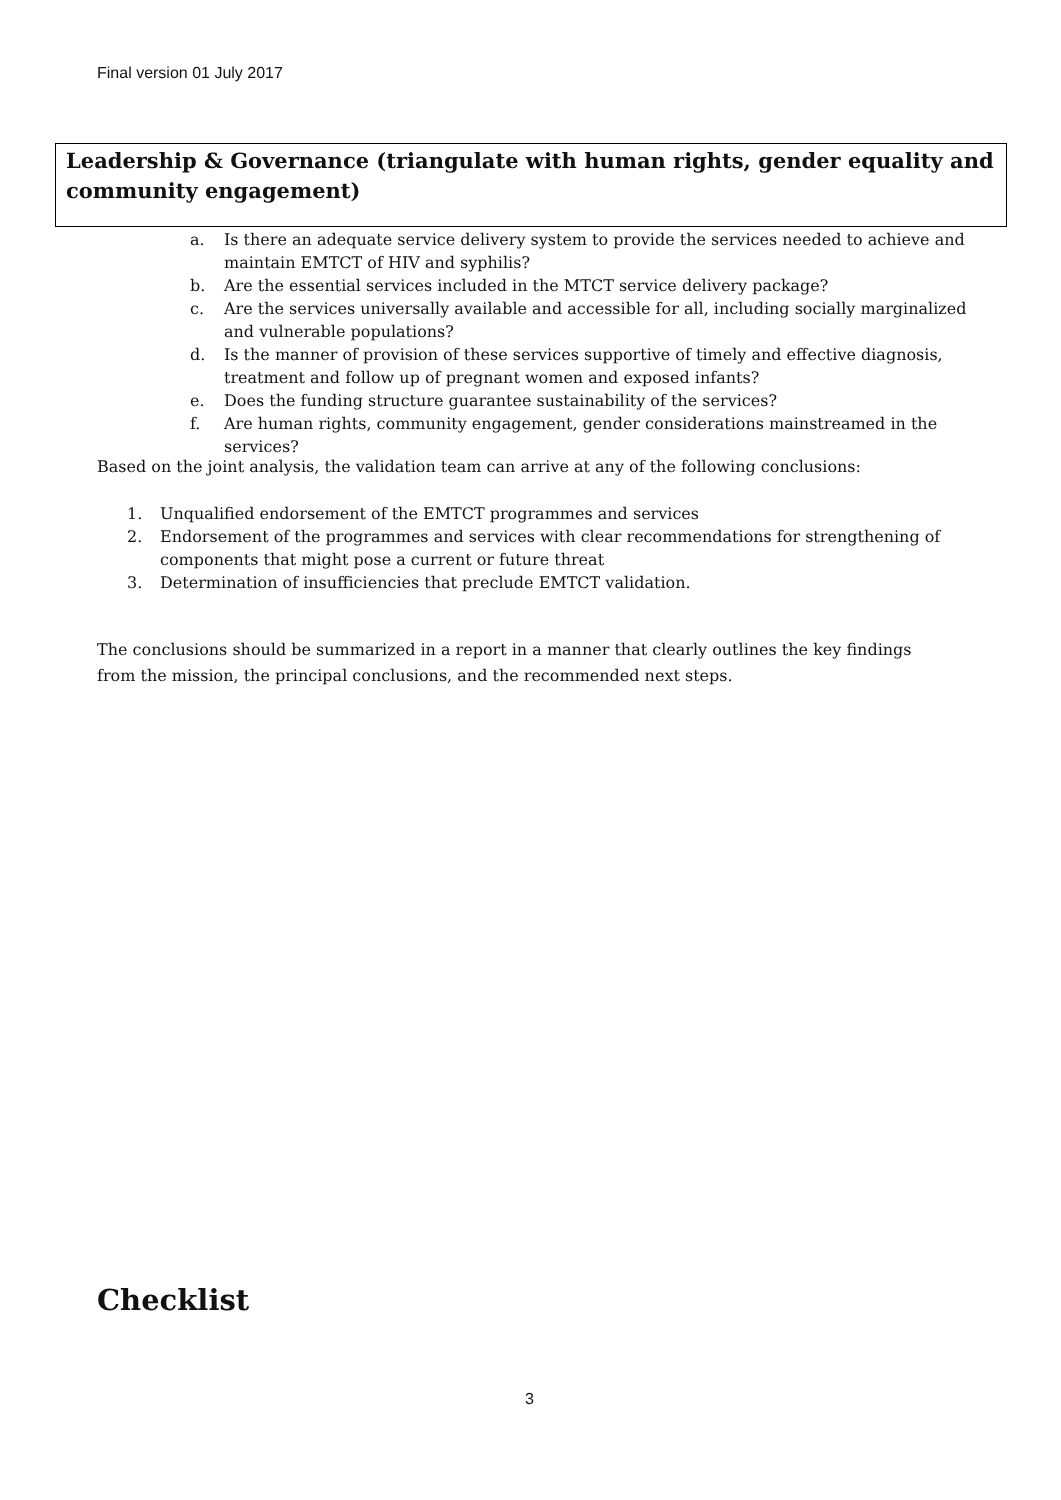Final version 01 July 2017
Leadership & Governance (triangulate with human rights, gender equality and community engagement)
a. Is there an adequate service delivery system to provide the services needed to achieve and maintain EMTCT of HIV and syphilis?
b. Are the essential services included in the MTCT service delivery package?
c. Are the services universally available and accessible for all, including socially marginalized and vulnerable populations?
d. Is the manner of provision of these services supportive of timely and effective diagnosis, treatment and follow up of pregnant women and exposed infants?
e. Does the funding structure guarantee sustainability of the services?
f. Are human rights, community engagement, gender considerations mainstreamed in the services?
Based on the joint analysis, the validation team can arrive at any of the following conclusions:
1. Unqualified endorsement of the EMTCT programmes and services
2. Endorsement of the programmes and services with clear recommendations for strengthening of components that might pose a current or future threat
3. Determination of insufficiencies that preclude EMTCT validation.
The conclusions should be summarized in a report in a manner that clearly outlines the key findings from the mission, the principal conclusions, and the recommended next steps.
Checklist
3